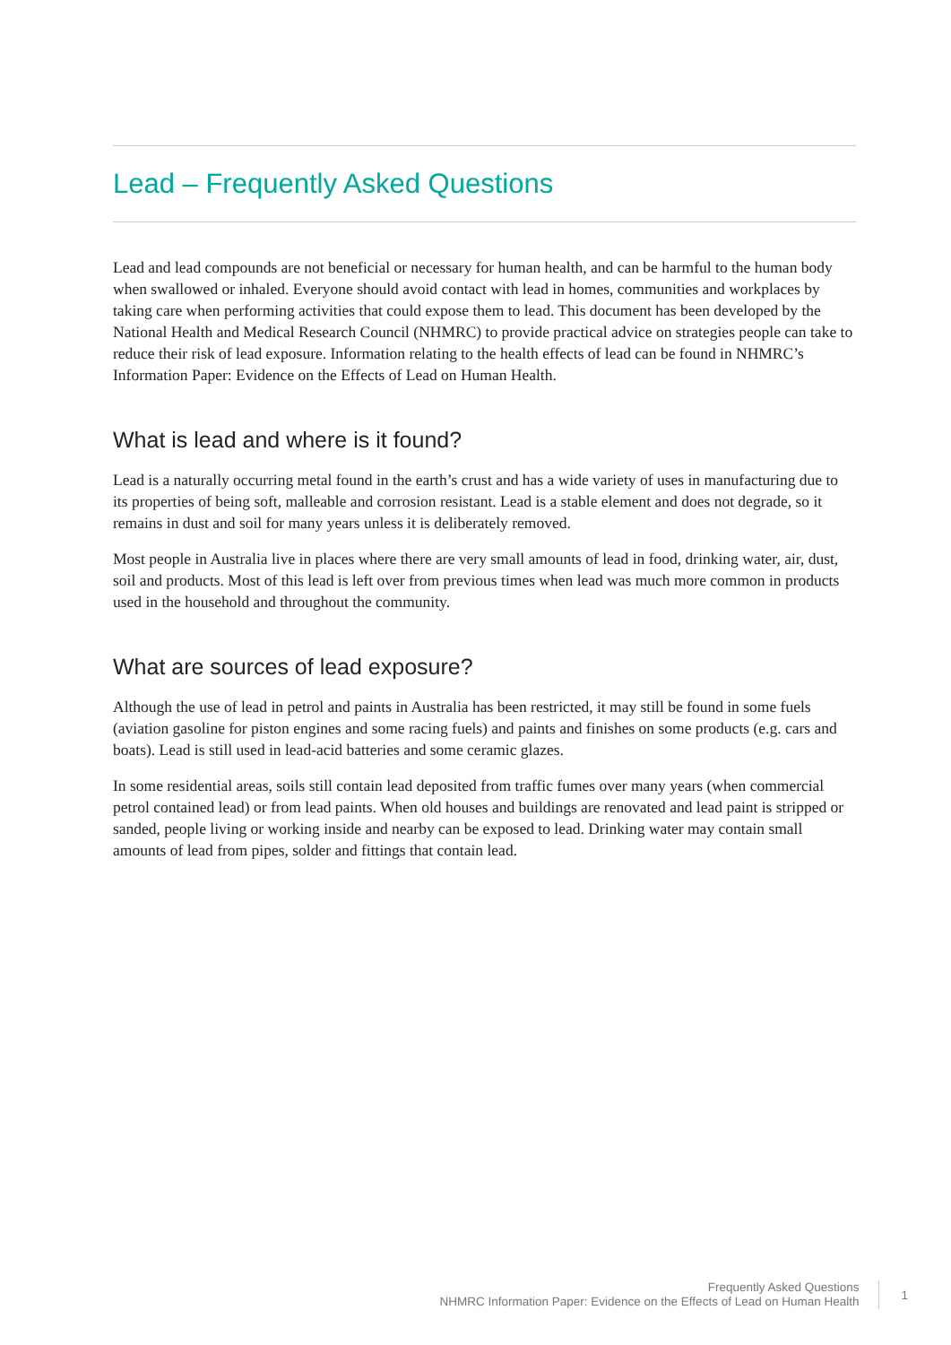Lead – Frequently Asked Questions
Lead and lead compounds are not beneficial or necessary for human health, and can be harmful to the human body when swallowed or inhaled. Everyone should avoid contact with lead in homes, communities and workplaces by taking care when performing activities that could expose them to lead. This document has been developed by the National Health and Medical Research Council (NHMRC) to provide practical advice on strategies people can take to reduce their risk of lead exposure. Information relating to the health effects of lead can be found in NHMRC’s Information Paper: Evidence on the Effects of Lead on Human Health.
What is lead and where is it found?
Lead is a naturally occurring metal found in the earth’s crust and has a wide variety of uses in manufacturing due to its properties of being soft, malleable and corrosion resistant. Lead is a stable element and does not degrade, so it remains in dust and soil for many years unless it is deliberately removed.
Most people in Australia live in places where there are very small amounts of lead in food, drinking water, air, dust, soil and products. Most of this lead is left over from previous times when lead was much more common in products used in the household and throughout the community.
What are sources of lead exposure?
Although the use of lead in petrol and paints in Australia has been restricted, it may still be found in some fuels (aviation gasoline for piston engines and some racing fuels) and paints and finishes on some products (e.g. cars and boats). Lead is still used in lead-acid batteries and some ceramic glazes.
In some residential areas, soils still contain lead deposited from traffic fumes over many years (when commercial petrol contained lead) or from lead paints. When old houses and buildings are renovated and lead paint is stripped or sanded, people living or working inside and nearby can be exposed to lead. Drinking water may contain small amounts of lead from pipes, solder and fittings that contain lead.
Frequently Asked Questions
NHMRC Information Paper: Evidence on the Effects of Lead on Human Health
1